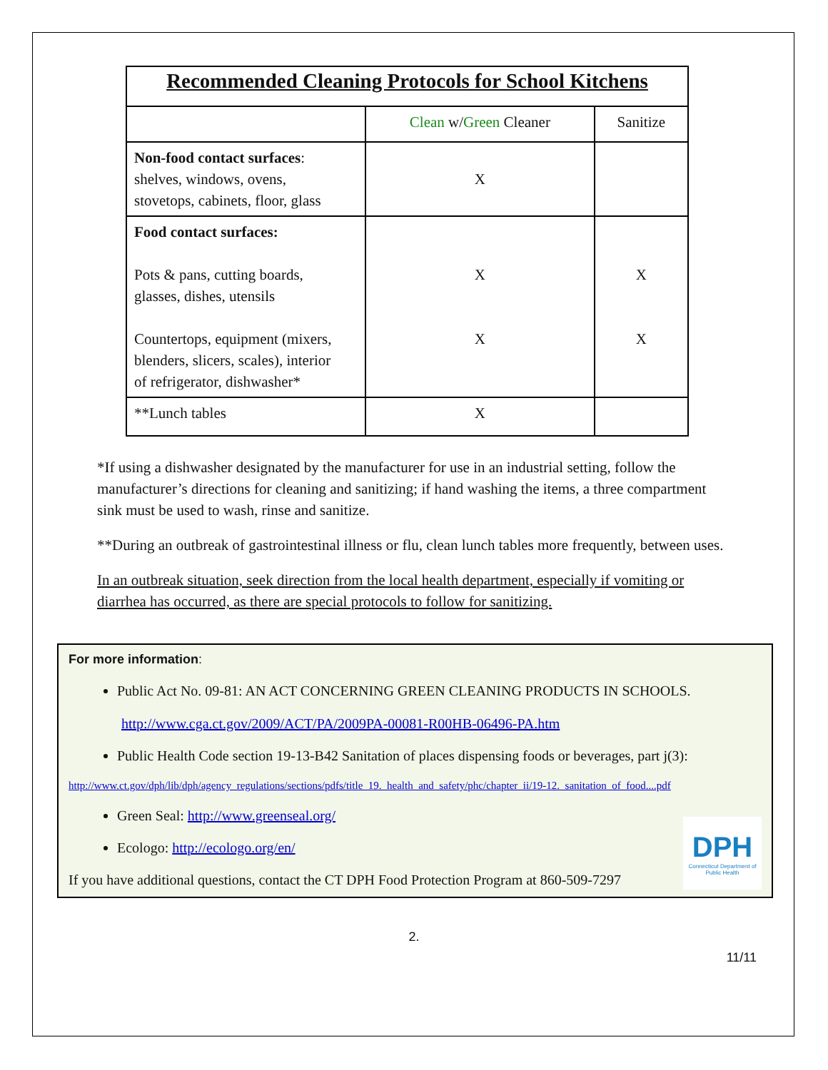| Recommended Cleaning Protocols for School Kitchens | | |
| | Clean w/ Green Cleaner | Sanitize |
| Non-food contact surfaces : shelves, windows, ovens, stovetops, cabinets, floor, glass | X | |
| Food contact surfaces: Pots & pans, cutting boards, glasses, dishes, utensils Countertops, equipment (mixers, blenders, slicers, scales), interior of refrigerator, dishwasher* | X X | X X |
| **Lunch tables | X | |
*If using a dishwasher designated by the manufacturer for use in an industrial setting, follow the manufacturer’s directions for cleaning and sanitizing; if hand washing the items, a three compartment sink must be used to wash, rinse and sanitize.
**During an outbreak of gastrointestinal illness or flu, clean lunch tables more frequently, between uses.
In an outbreak situation, seek direction from the local health department, especially if vomiting or diarrhea has occurred, as there are special protocols to follow for sanitizing.
For more information:
Public Act No. 09-81: AN ACT CONCERNING GREEN CLEANING PRODUCTS IN SCHOOLS.
http://www.cga.ct.gov/2009/ACT/PA/2009PA-00081-R00HB-06496-PA.htm
Public Health Code section 19-13-B42 Sanitation of places dispensing foods or beverages, part j(3):
http://www.ct.gov/dph/lib/dph/agency_regulations/sections/pdfs/title_19._health_and_safety/phc/chapter_ii/19-12._sanitation_of_food....pdf
Green Seal: http://www.greenseal.org/
Ecologo: http://ecologo.org/en/
If you have additional questions, contact the CT DPH Food Protection Program at 860-509-7297
DPH
Connecticut Department of Public Health
2.
11/11